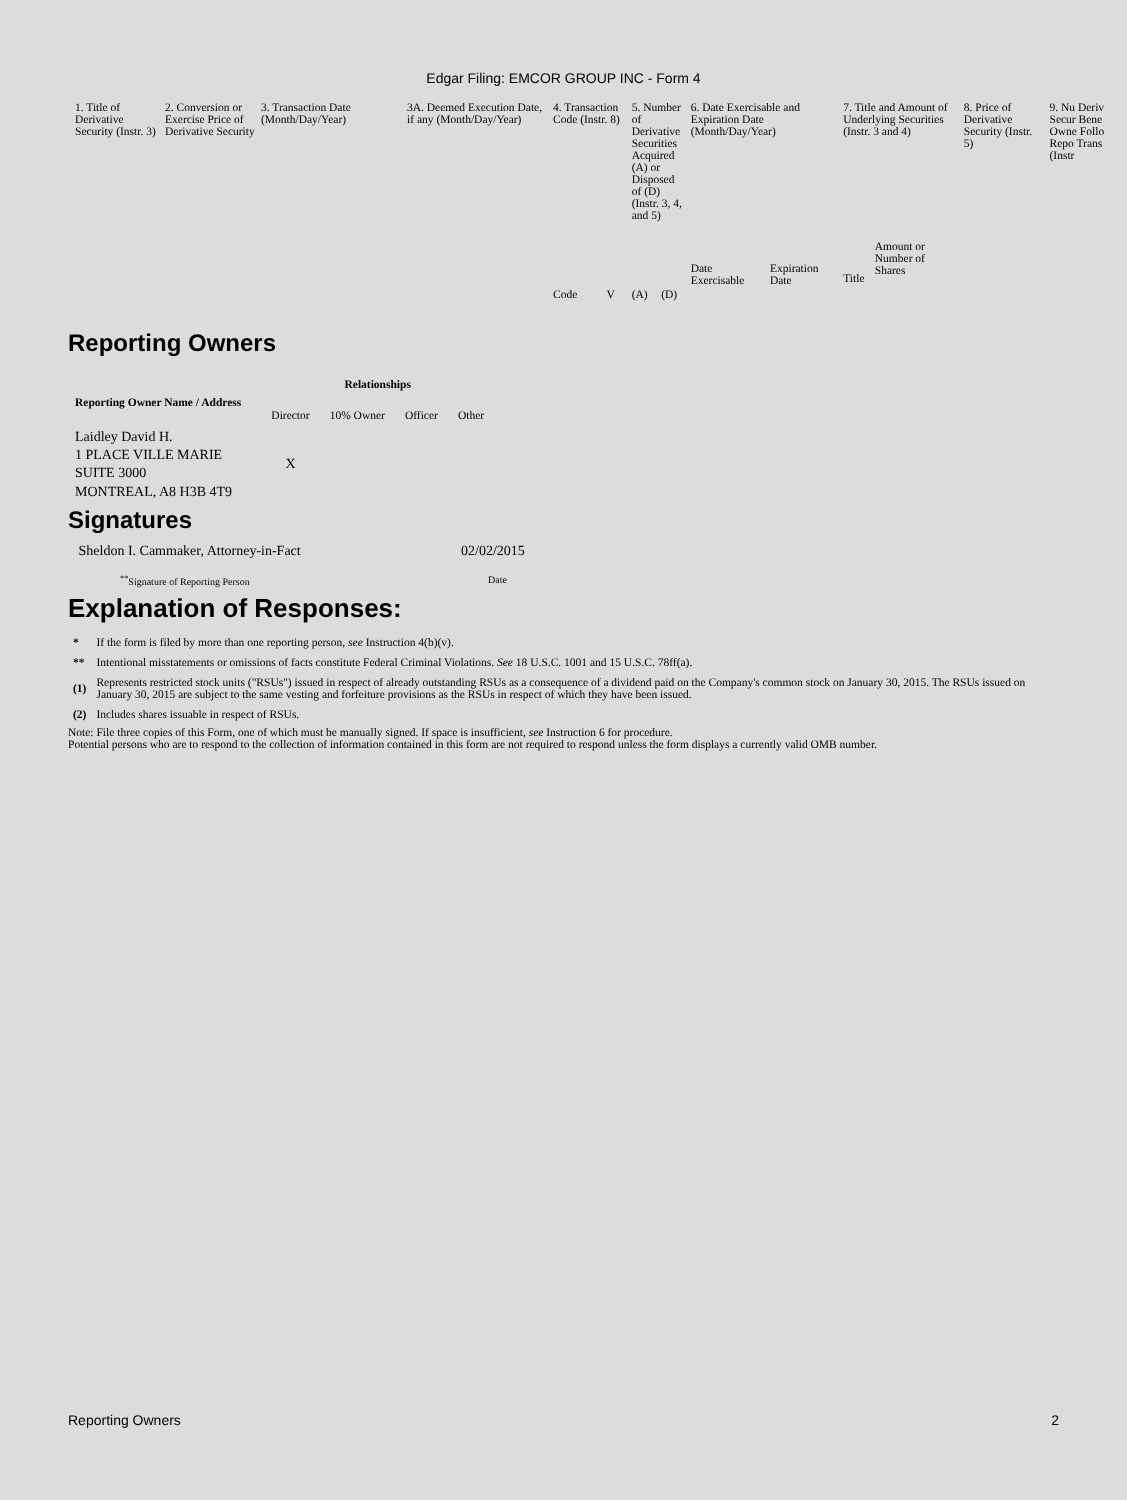Edgar Filing: EMCOR GROUP INC - Form 4
| 1. Title of Derivative Security (Instr. 3) | 2. Conversion or Exercise Price of Derivative Security | 3. Transaction Date (Month/Day/Year) | 3A. Deemed Execution Date, if any (Month/Day/Year) | 4. Transaction Code (Instr. 8) | | 5. Number of Derivative Securities Acquired (A) or Disposed of (D) (Instr. 3, 4, and 5) | | 6. Date Exercisable and Expiration Date (Month/Day/Year) | | 7. Title and Amount of Underlying Securities (Instr. 3 and 4) | | 8. Price of Derivative Security (Instr. 5) | 9. Nu Deriv Secur Bene Owne Follo Repo Trans (Instr |
| | | | | | | | | Date Exercisable | Expiration Date | Title | Amount or Number of Shares | | |
| | | | | Code | V | (A) | (D) | | | | | | |
Reporting Owners
| Reporting Owner Name / Address | Relationships | | | |
| --- | --- | --- | --- | --- |
| | Director | 10% Owner | Officer | Other |
| Laidley David H. 1 PLACE VILLE MARIE SUITE 3000 MONTREAL, A8 H3B 4T9 | X | | | |
Signatures
| Sheldon I. Cammaker, Attorney-in-Fact | 02/02/2015 |
| <sup>**</sup> Signature of Reporting Person | Date |
Explanation of Responses:
| * | If the form is filed by more than one reporting person, see Instruction 4(b)(v). |
| ** | Intentional misstatements or omissions of facts constitute Federal Criminal Violations. See 18 U.S.C. 1001 and 15 U.S.C. 78ff(a). |
| (1) | Represents restricted stock units ("RSUs") issued in respect of already outstanding RSUs as a consequence of a dividend paid on the Company's common stock on January 30, 2015. The RSUs issued on January 30, 2015 are subject to the same vesting and forfeiture provisions as the RSUs in respect of which they have been issued. |
| (2) | Includes shares issuable in respect of RSUs. |
Note: File three copies of this Form, one of which must be manually signed. If space is insufficient, see Instruction 6 for procedure.
Potential persons who are to respond to the collection of information contained in this form are not required to respond unless the form displays a currently valid OMB number.
Reporting Owners 2